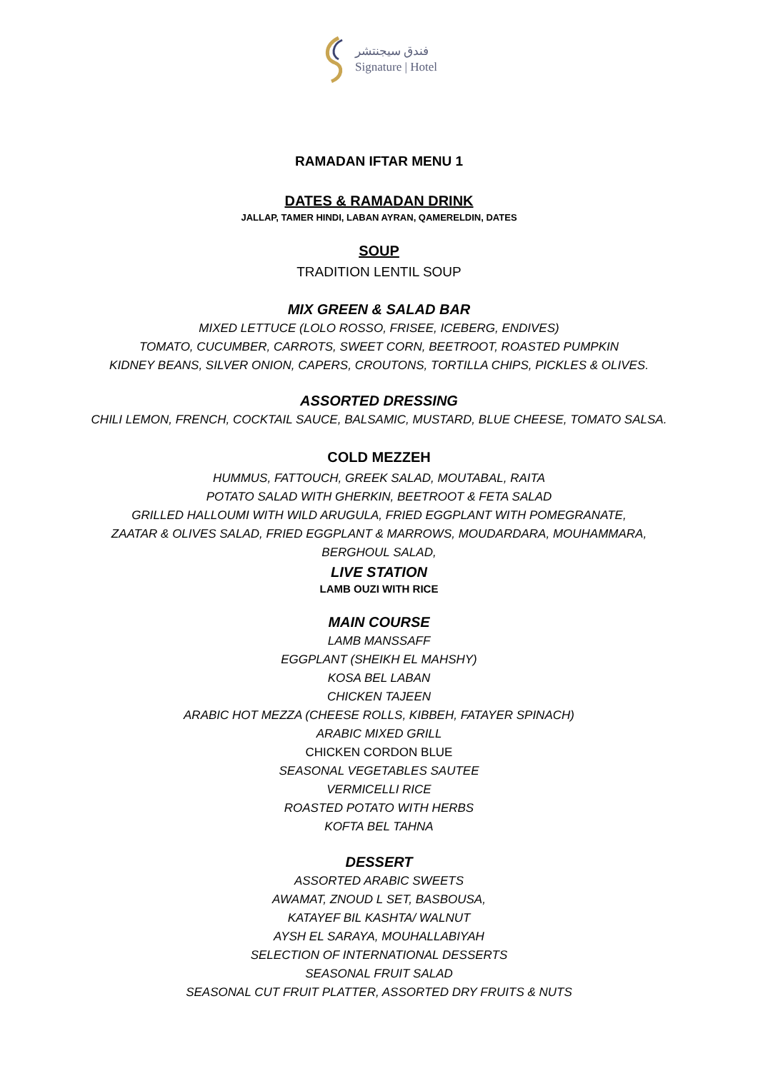فندق سيجنتشر
Signature | Hotel
RAMADAN IFTAR MENU 1
DATES & RAMADAN DRINK
JALLAP, TAMER HINDI, LABAN AYRAN, QAMERELDIN, DATES
SOUP
TRADITION LENTIL SOUP
MIX GREEN & SALAD BAR
MIXED LETTUCE (LOLO ROSSO, FRISEE, ICEBERG, ENDIVES)
TOMATO, CUCUMBER, CARROTS, SWEET CORN, BEETROOT, ROASTED PUMPKIN
KIDNEY BEANS, SILVER ONION, CAPERS, CROUTONS, TORTILLA CHIPS, PICKLES & OLIVES.
ASSORTED DRESSING
CHILI LEMON, FRENCH, COCKTAIL SAUCE, BALSAMIC, MUSTARD, BLUE CHEESE, TOMATO SALSA.
COLD MEZZEH
HUMMUS, FATTOUCH, GREEK SALAD, MOUTABAL, RAITA
POTATO SALAD WITH GHERKIN, BEETROOT & FETA SALAD
GRILLED HALLOUMI WITH WILD ARUGULA, FRIED EGGPLANT WITH POMEGRANATE,
ZAATAR & OLIVES SALAD, FRIED EGGPLANT & MARROWS, MOUDARDARA, MOUHAMMARA,
BERGHOUL SALAD,
LIVE STATION
LAMB OUZI WITH RICE
MAIN COURSE
LAMB MANSSAFF
EGGPLANT (SHEIKH EL MAHSHY)
KOSA BEL LABAN
CHICKEN TAJEEN
ARABIC HOT MEZZA (CHEESE ROLLS, KIBBEH, FATAYER SPINACH)
ARABIC MIXED GRILL
CHICKEN CORDON BLUE
SEASONAL VEGETABLES SAUTEE
VERMICELLI RICE
ROASTED POTATO WITH HERBS
KOFTA BEL TAHNA
DESSERT
ASSORTED ARABIC SWEETS
AWAMAT, ZNOUD L SET, BASBOUSA,
KATAYEF BIL KASHTA/ WALNUT
AYSH EL SARAYA, MOUHALLABIYAH
SELECTION OF INTERNATIONAL DESSERTS
SEASONAL FRUIT SALAD
SEASONAL CUT FRUIT PLATTER, ASSORTED DRY FRUITS & NUTS